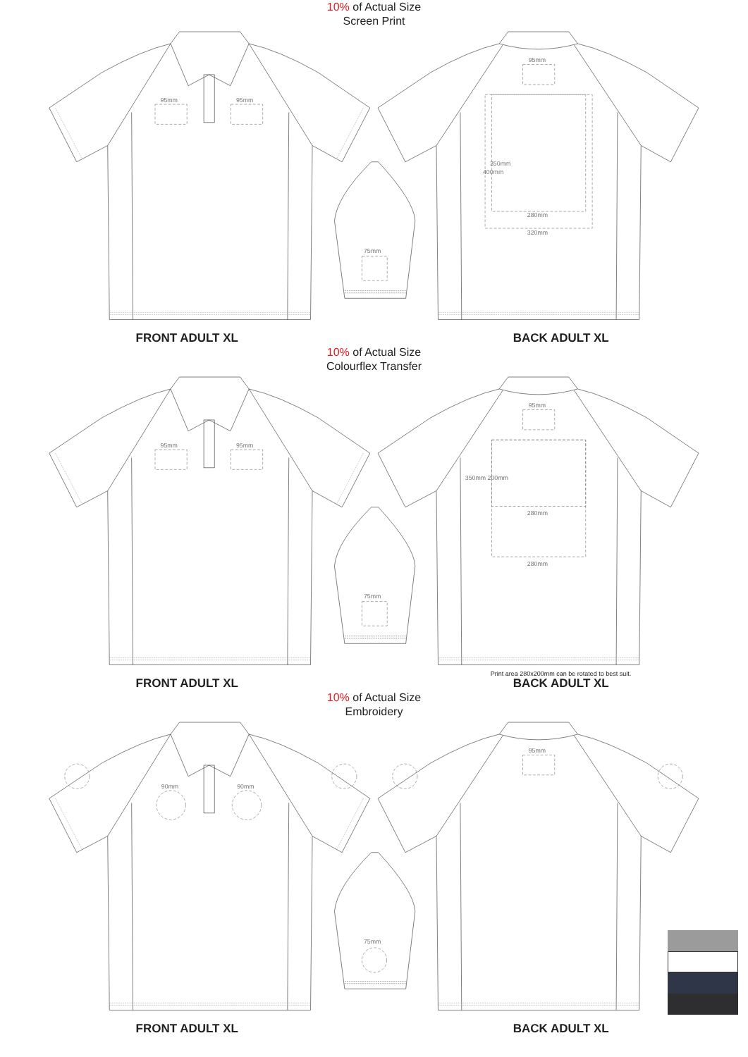10% of Actual Size
Screen Print
95mm
95mm
75mm
95mm
280mm
320mm
400mm
350mm
FRONT ADULT XL
BACK ADULT XL
10% of Actual Size
Colourflex Transfer
95mm
95mm
75mm
95mm
280mm
280mm
350mm 200mm
Print area 280x200mm can be rotated to best suit.
FRONT ADULT XL
BACK ADULT XL
10% of Actual Size
Embroidery
90mm
90mm
75mm
95mm
FRONT ADULT XL
BACK ADULT XL